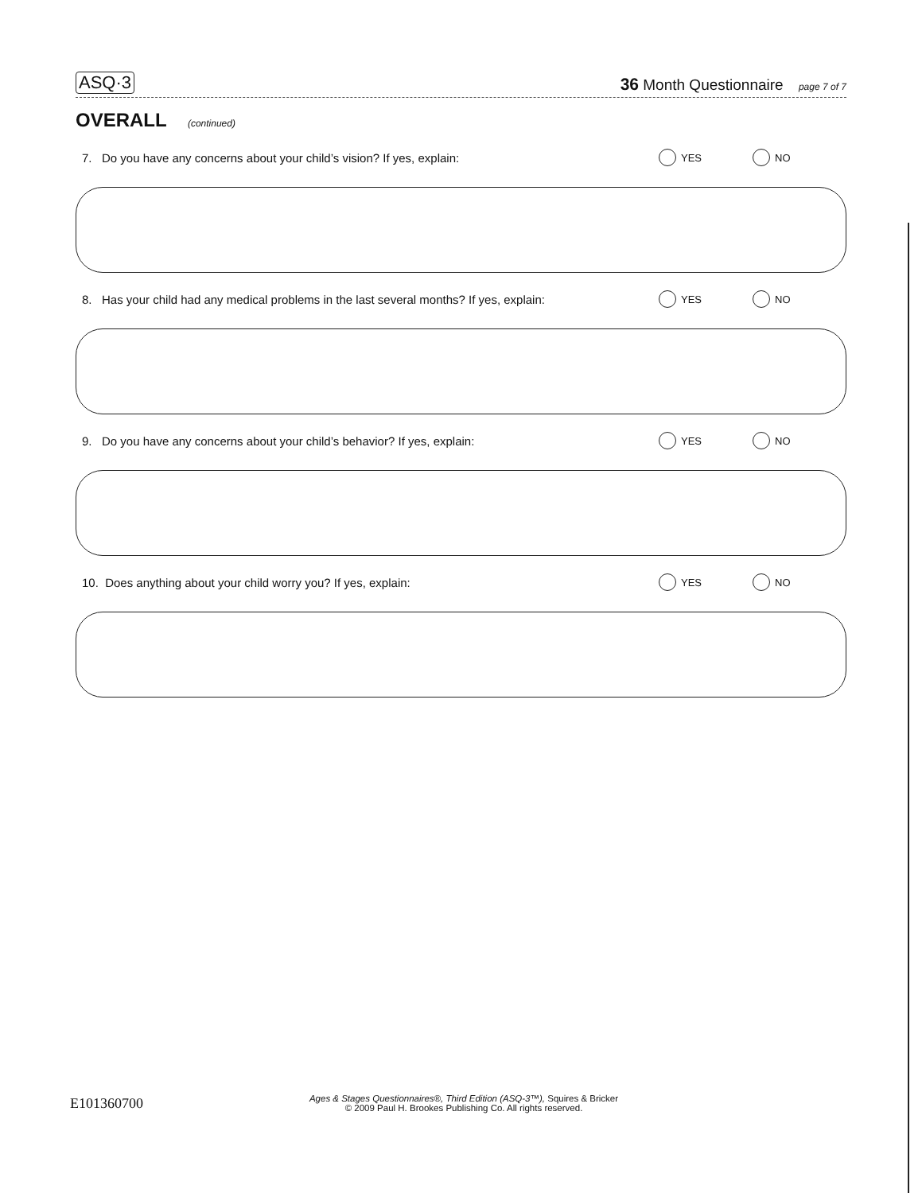ASQ·3 36 Month Questionnaire page 7 of 7
OVERALL (continued)
7. Do you have any concerns about your child’s vision? If yes, explain: YES NO
8. Has your child had any medical problems in the last several months? If yes, explain: YES NO
9. Do you have any concerns about your child’s behavior? If yes, explain: YES NO
10. Does anything about your child worry you? If yes, explain: YES NO
E101360700
Ages & Stages Questionnaires®, Third Edition (ASQ-3™), Squires & Bricker
© 2009 Paul H. Brookes Publishing Co. All rights reserved.